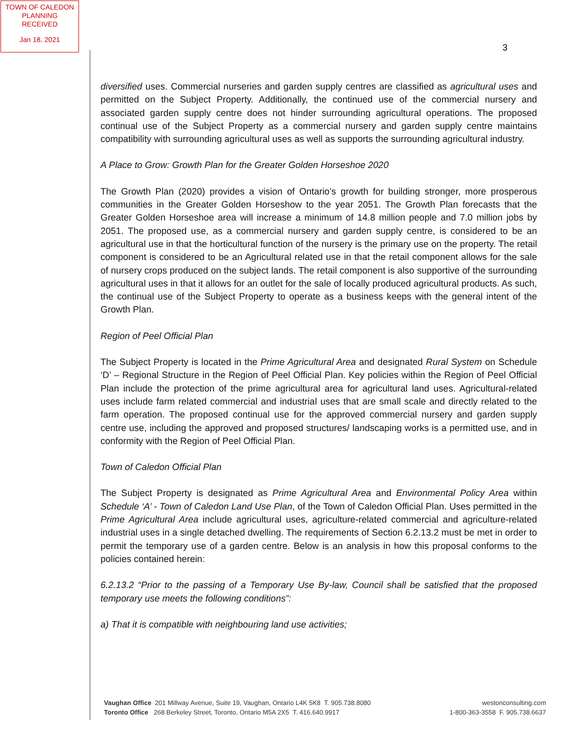TOWN OF CALEDON
PLANNING
RECEIVED
Jan 18, 2021
3
diversified uses. Commercial nurseries and garden supply centres are classified as agricultural uses and permitted on the Subject Property. Additionally, the continued use of the commercial nursery and associated garden supply centre does not hinder surrounding agricultural operations. The proposed continual use of the Subject Property as a commercial nursery and garden supply centre maintains compatibility with surrounding agricultural uses as well as supports the surrounding agricultural industry.
A Place to Grow: Growth Plan for the Greater Golden Horseshoe 2020
The Growth Plan (2020) provides a vision of Ontario’s growth for building stronger, more prosperous communities in the Greater Golden Horseshow to the year 2051. The Growth Plan forecasts that the Greater Golden Horseshoe area will increase a minimum of 14.8 million people and 7.0 million jobs by 2051. The proposed use, as a commercial nursery and garden supply centre, is considered to be an agricultural use in that the horticultural function of the nursery is the primary use on the property. The retail component is considered to be an Agricultural related use in that the retail component allows for the sale of nursery crops produced on the subject lands. The retail component is also supportive of the surrounding agricultural uses in that it allows for an outlet for the sale of locally produced agricultural products. As such, the continual use of the Subject Property to operate as a business keeps with the general intent of the Growth Plan.
Region of Peel Official Plan
The Subject Property is located in the Prime Agricultural Area and designated Rural System on Schedule ‘D’ – Regional Structure in the Region of Peel Official Plan. Key policies within the Region of Peel Official Plan include the protection of the prime agricultural area for agricultural land uses. Agricultural-related uses include farm related commercial and industrial uses that are small scale and directly related to the farm operation. The proposed continual use for the approved commercial nursery and garden supply centre use, including the approved and proposed structures/ landscaping works is a permitted use, and in conformity with the Region of Peel Official Plan.
Town of Caledon Official Plan
The Subject Property is designated as Prime Agricultural Area and Environmental Policy Area within Schedule ‘A’ - Town of Caledon Land Use Plan, of the Town of Caledon Official Plan. Uses permitted in the Prime Agricultural Area include agricultural uses, agriculture-related commercial and agriculture-related industrial uses in a single detached dwelling. The requirements of Section 6.2.13.2 must be met in order to permit the temporary use of a garden centre. Below is an analysis in how this proposal conforms to the policies contained herein:
6.2.13.2 “Prior to the passing of a Temporary Use By-law, Council shall be satisfied that the proposed temporary use meets the following conditions”:
a) That it is compatible with neighbouring land use activities;
Vaughan Office 201 Millway Avenue, Suite 19, Vaughan, Ontario L4K 5K8 T. 905.738.8080
Toronto Office 268 Berkeley Street, Toronto, Ontario M5A 2X5 T. 416.640.9917
westonconsulting.com
1-800-363-3558 F. 905.738.6637